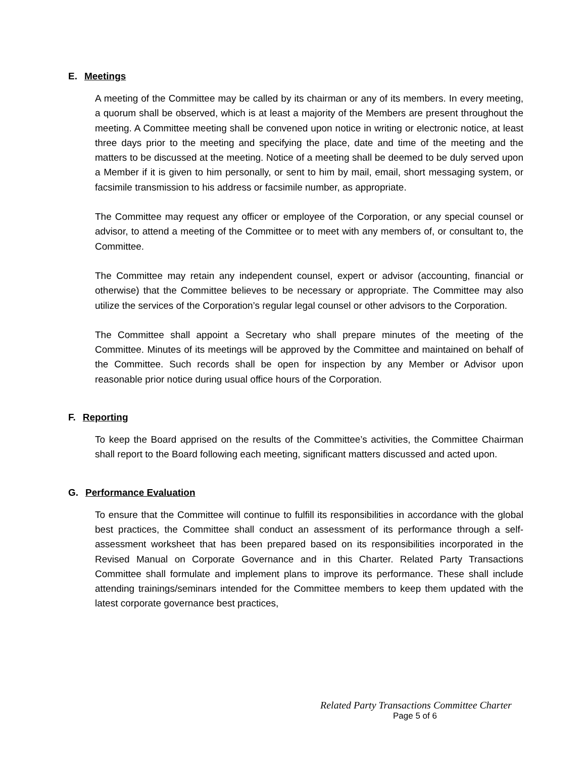E. Meetings
A meeting of the Committee may be called by its chairman or any of its members. In every meeting, a quorum shall be observed, which is at least a majority of the Members are present throughout the meeting. A Committee meeting shall be convened upon notice in writing or electronic notice, at least three days prior to the meeting and specifying the place, date and time of the meeting and the matters to be discussed at the meeting. Notice of a meeting shall be deemed to be duly served upon a Member if it is given to him personally, or sent to him by mail, email, short messaging system, or facsimile transmission to his address or facsimile number, as appropriate.
The Committee may request any officer or employee of the Corporation, or any special counsel or advisor, to attend a meeting of the Committee or to meet with any members of, or consultant to, the Committee.
The Committee may retain any independent counsel, expert or advisor (accounting, financial or otherwise) that the Committee believes to be necessary or appropriate. The Committee may also utilize the services of the Corporation’s regular legal counsel or other advisors to the Corporation.
The Committee shall appoint a Secretary who shall prepare minutes of the meeting of the Committee. Minutes of its meetings will be approved by the Committee and maintained on behalf of the Committee. Such records shall be open for inspection by any Member or Advisor upon reasonable prior notice during usual office hours of the Corporation.
F. Reporting
To keep the Board apprised on the results of the Committee’s activities, the Committee Chairman shall report to the Board following each meeting, significant matters discussed and acted upon.
G. Performance Evaluation
To ensure that the Committee will continue to fulfill its responsibilities in accordance with the global best practices, the Committee shall conduct an assessment of its performance through a self-assessment worksheet that has been prepared based on its responsibilities incorporated in the Revised Manual on Corporate Governance and in this Charter. Related Party Transactions Committee shall formulate and implement plans to improve its performance. These shall include attending trainings/seminars intended for the Committee members to keep them updated with the latest corporate governance best practices,
Related Party Transactions Committee Charter
Page 5 of 6